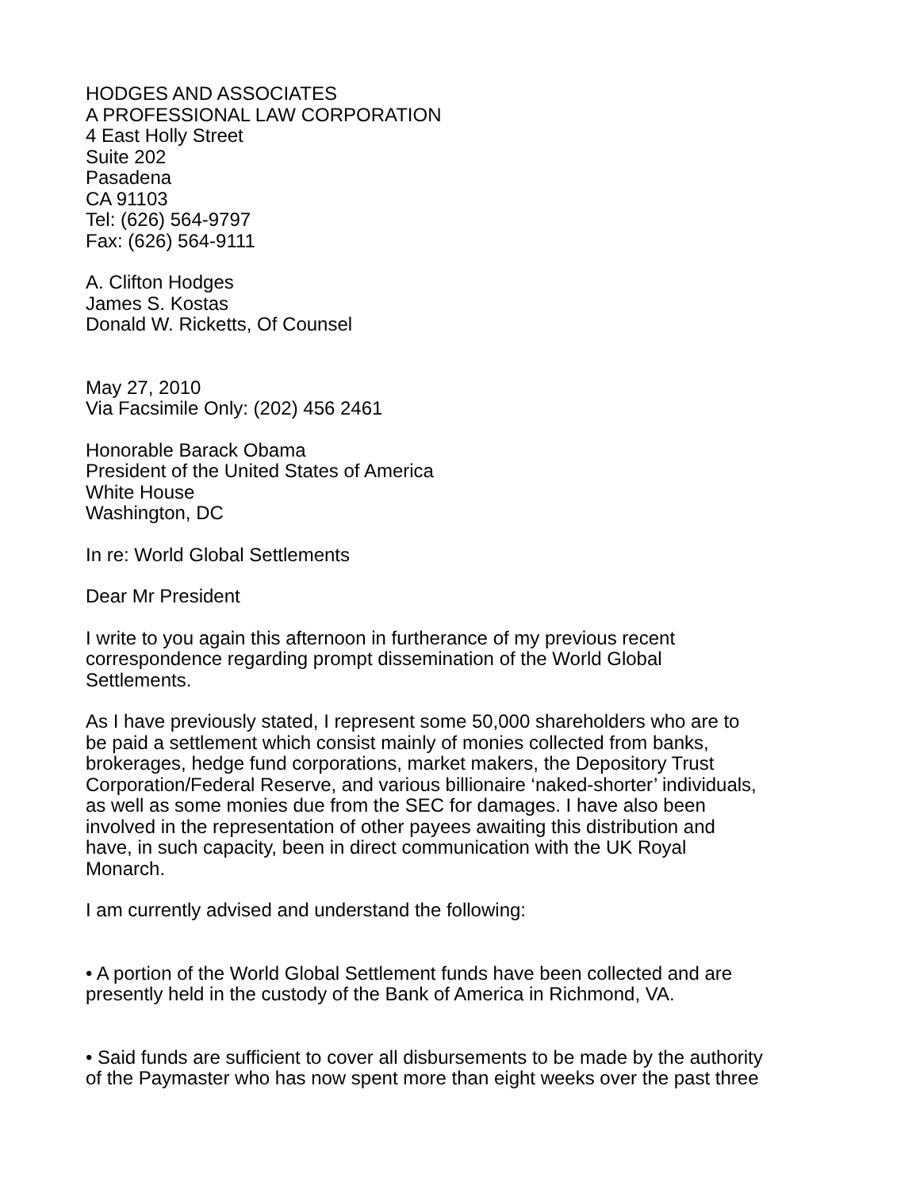HODGES AND ASSOCIATES
A PROFESSIONAL LAW CORPORATION
4 East Holly Street
Suite 202
Pasadena
CA 91103
Tel: (626) 564-9797
Fax: (626) 564-9111
A. Clifton Hodges
James S. Kostas
Donald W. Ricketts, Of Counsel
May 27, 2010
Via Facsimile Only: (202) 456 2461
Honorable Barack Obama
President of the United States of America
White House
Washington, DC
In re: World Global Settlements
Dear Mr President
I write to you again this afternoon in furtherance of my previous recent
correspondence regarding prompt dissemination of the World Global
Settlements.
As I have previously stated, I represent some 50,000 shareholders who are to
be paid a settlement which consist mainly of monies collected from banks,
brokerages, hedge fund corporations, market makers, the Depository Trust
Corporation/Federal Reserve, and various billionaire ‘naked-shorter’ individuals,
as well as some monies due from the SEC for damages. I have also been
involved in the representation of other payees awaiting this distribution and
have, in such capacity, been in direct communication with the UK Royal
Monarch.
I am currently advised and understand the following:
• A portion of the World Global Settlement funds have been collected and are
presently held in the custody of the Bank of America in Richmond, VA.
• Said funds are sufficient to cover all disbursements to be made by the authority
of the Paymaster who has now spent more than eight weeks over the past three